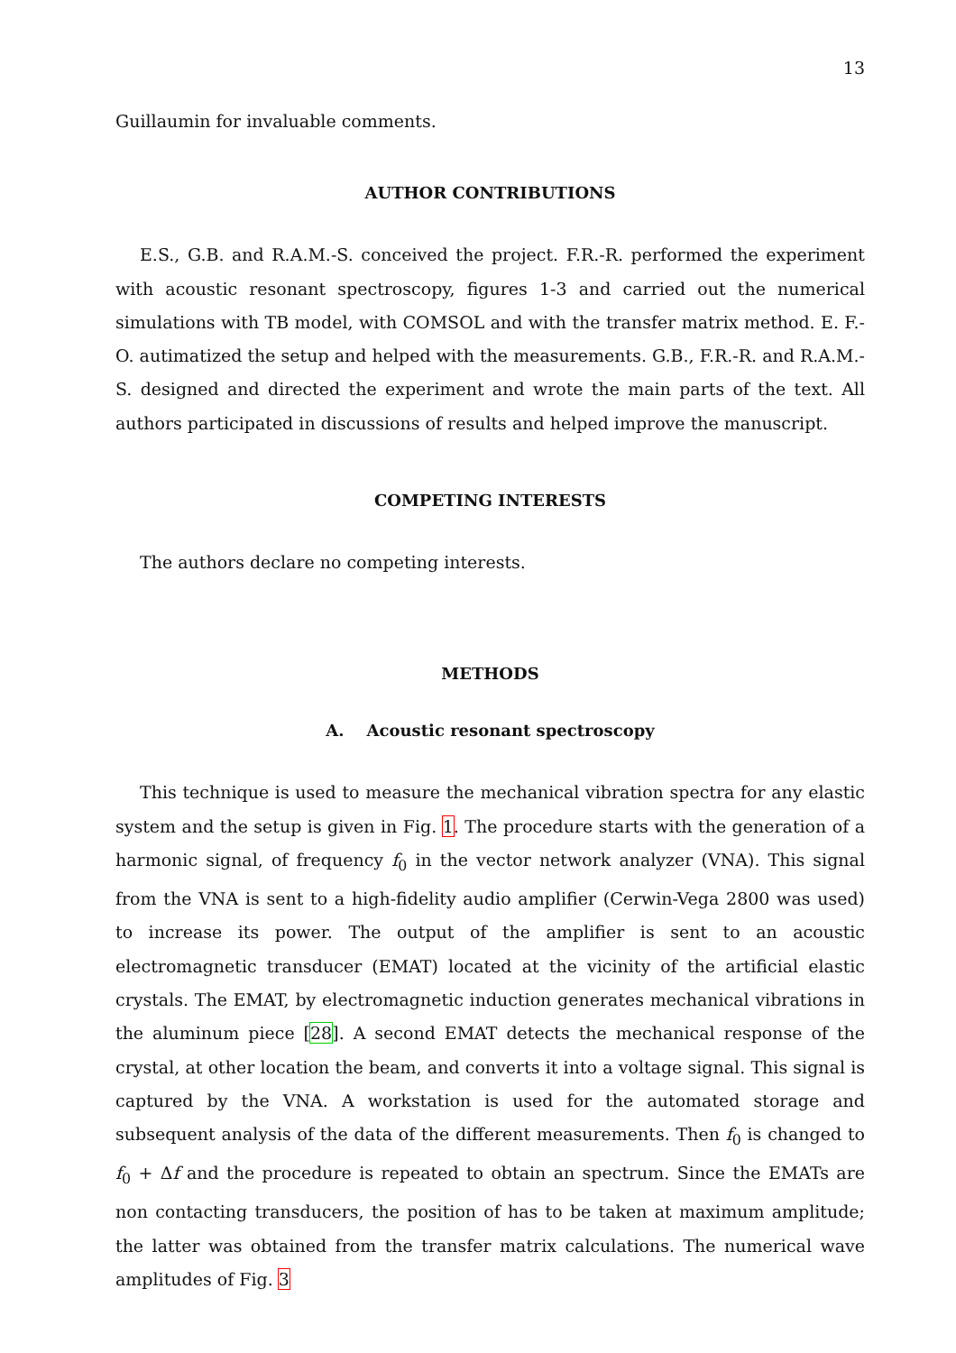13
Guillaumin for invaluable comments.
AUTHOR CONTRIBUTIONS
E.S., G.B. and R.A.M.-S. conceived the project. F.R.-R. performed the experiment with acoustic resonant spectroscopy, figures 1-3 and carried out the numerical simulations with TB model, with COMSOL and with the transfer matrix method. E. F.-O. autimatized the setup and helped with the measurements. G.B., F.R.-R. and R.A.M.-S. designed and directed the experiment and wrote the main parts of the text. All authors participated in discussions of results and helped improve the manuscript.
COMPETING INTERESTS
The authors declare no competing interests.
METHODS
A. Acoustic resonant spectroscopy
This technique is used to measure the mechanical vibration spectra for any elastic system and the setup is given in Fig. 1. The procedure starts with the generation of a harmonic signal, of frequency f<sub>0</sub> in the vector network analyzer (VNA). This signal from the VNA is sent to a high-fidelity audio amplifier (Cerwin-Vega 2800 was used) to increase its power. The output of the amplifier is sent to an acoustic electromagnetic transducer (EMAT) located at the vicinity of the artificial elastic crystals. The EMAT, by electromagnetic induction generates mechanical vibrations in the aluminum piece [28]. A second EMAT detects the mechanical response of the crystal, at other location the beam, and converts it into a voltage signal. This signal is captured by the VNA. A workstation is used for the automated storage and subsequent analysis of the data of the different measurements. Then f<sub>0</sub> is changed to f<sub>0</sub> + Δf and the procedure is repeated to obtain an spectrum. Since the EMATs are non contacting transducers, the position of has to be taken at maximum amplitude; the latter was obtained from the transfer matrix calculations. The numerical wave amplitudes of Fig. 3